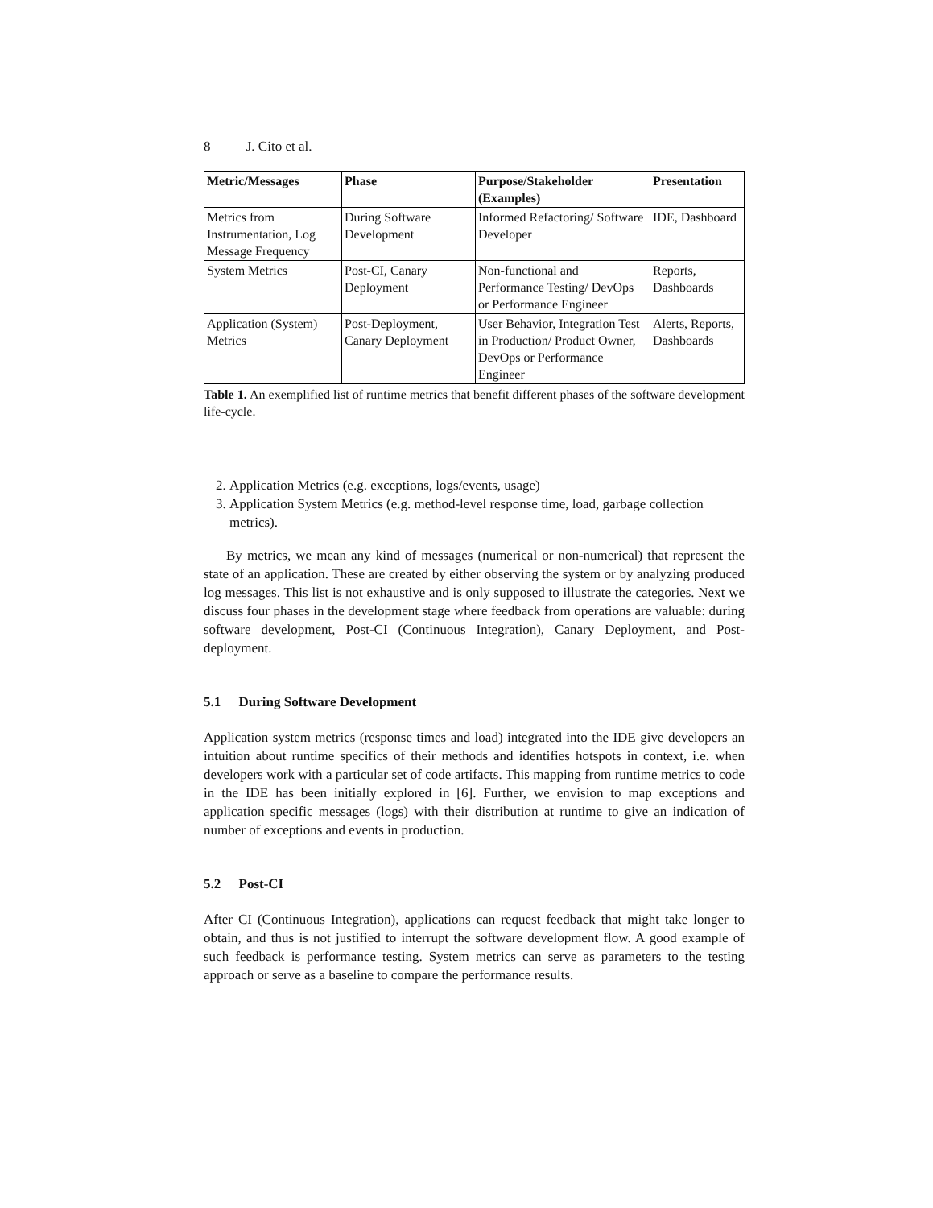8 J. Cito et al.
| Metric/Messages | Phase | Purpose/Stakeholder (Examples) | Presentation |
| --- | --- | --- | --- |
| Metrics from Instrumentation, Log Message Frequency | During Software Development | Informed Refactoring/ Software Developer | IDE, Dashboard |
| System Metrics | Post-CI, Canary Deployment | Non-functional and Performance Testing/ DevOps or Performance Engineer | Reports, Dashboards |
| Application (System) Metrics | Post-Deployment, Canary Deployment | User Behavior, Integration Test in Production/ Product Owner, DevOps or Performance Engineer | Alerts, Reports, Dashboards |
Table 1. An exemplified list of runtime metrics that benefit different phases of the software development life-cycle.
2. Application Metrics (e.g. exceptions, logs/events, usage)
3. Application System Metrics (e.g. method-level response time, load, garbage collection metrics).
By metrics, we mean any kind of messages (numerical or non-numerical) that represent the state of an application. These are created by either observing the system or by analyzing produced log messages. This list is not exhaustive and is only supposed to illustrate the categories. Next we discuss four phases in the development stage where feedback from operations are valuable: during software development, Post-CI (Continuous Integration), Canary Deployment, and Post-deployment.
5.1 During Software Development
Application system metrics (response times and load) integrated into the IDE give developers an intuition about runtime specifics of their methods and identifies hotspots in context, i.e. when developers work with a particular set of code artifacts. This mapping from runtime metrics to code in the IDE has been initially explored in [6]. Further, we envision to map exceptions and application specific messages (logs) with their distribution at runtime to give an indication of number of exceptions and events in production.
5.2 Post-CI
After CI (Continuous Integration), applications can request feedback that might take longer to obtain, and thus is not justified to interrupt the software development flow. A good example of such feedback is performance testing. System metrics can serve as parameters to the testing approach or serve as a baseline to compare the performance results.